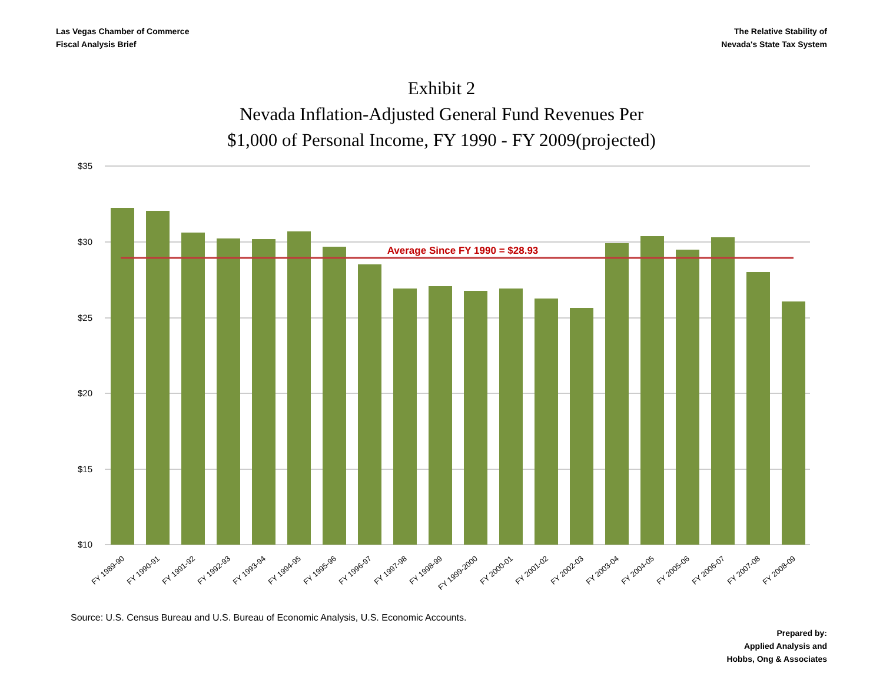Las Vegas Chamber of Commerce
Fiscal Analysis Brief
The Relative Stability of
Nevada's State Tax System
Exhibit 2
Nevada Inflation-Adjusted General Fund Revenues Per
$1,000 of Personal Income, FY 1990 - FY 2009(projected)
$35
$30
$25
$20
$15
$10
Average Since FY 1990 = $28.93
FY 1989-90
FY 1990-91
FY 1991-92
FY 1992-93
FY 1993-94
FY 1994-95
FY 1995-96
FY 1996-97
FY 1997-98
FY 1998-99
FY 1999-2000
FY 2000-01
FY 2001-02
FY 2002-03
FY 2003-04
FY 2004-05
FY 2005-06
FY 2006-07
FY 2007-08
FY 2008-09
Source: U.S. Census Bureau and U.S. Bureau of Economic Analysis, U.S. Economic Accounts.
Prepared by:
Applied Analysis and
Hobbs, Ong & Associates